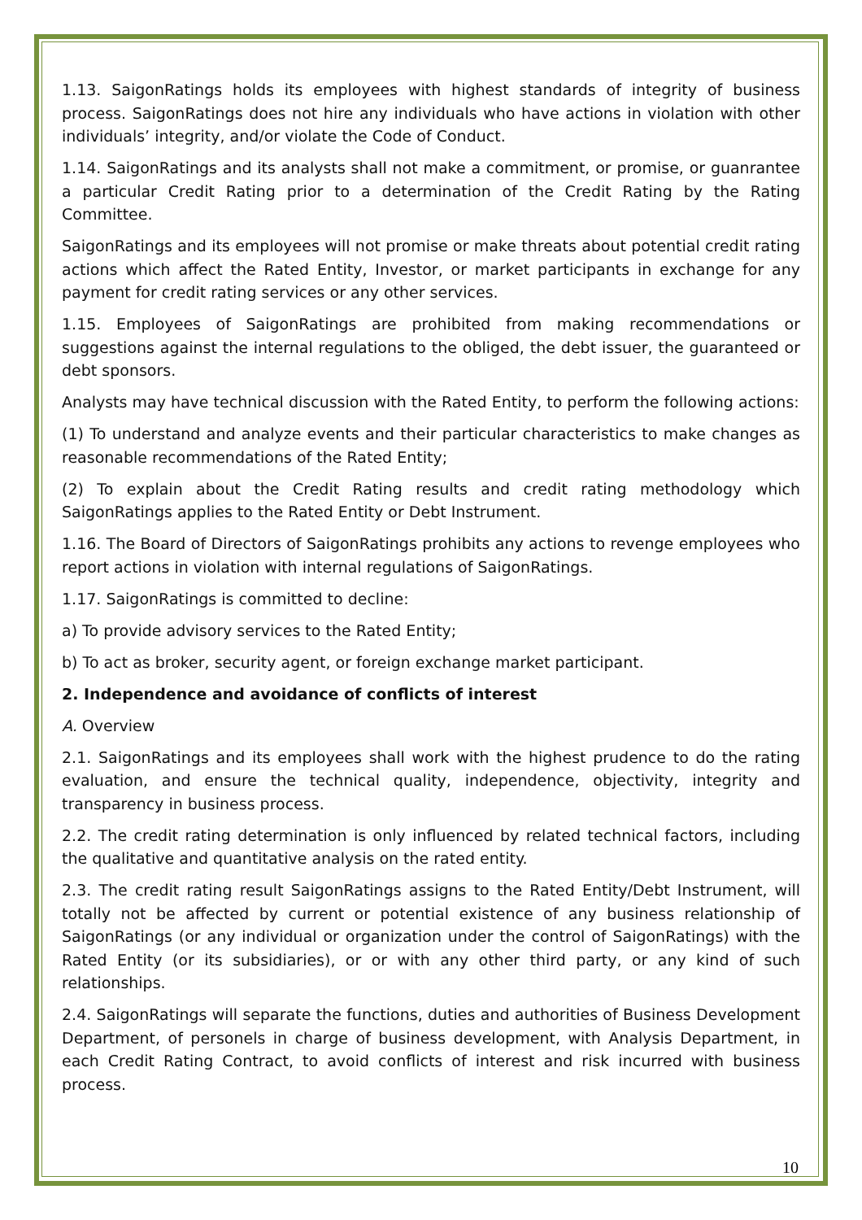1.13. SaigonRatings holds its employees with highest standards of integrity of business process. SaigonRatings does not hire any individuals who have actions in violation with other individuals’ integrity, and/or violate the Code of Conduct.
1.14. SaigonRatings and its analysts shall not make a commitment, or promise, or guanrantee a particular Credit Rating prior to a determination of the Credit Rating by the Rating Committee.
SaigonRatings and its employees will not promise or make threats about potential credit rating actions which affect the Rated Entity, Investor, or market participants in exchange for any payment for credit rating services or any other services.
1.15. Employees of SaigonRatings are prohibited from making recommendations or suggestions against the internal regulations to the obliged, the debt issuer, the guaranteed or debt sponsors.
Analysts may have technical discussion with the Rated Entity, to perform the following actions:
(1) To understand and analyze events and their particular characteristics to make changes as reasonable recommendations of the Rated Entity;
(2) To explain about the Credit Rating results and credit rating methodology which SaigonRatings applies to the Rated Entity or Debt Instrument.
1.16. The Board of Directors of SaigonRatings prohibits any actions to revenge employees who report actions in violation with internal regulations of SaigonRatings.
1.17. SaigonRatings is committed to decline:
a) To provide advisory services to the Rated Entity;
b) To act as broker, security agent, or foreign exchange market participant.
2. Independence and avoidance of conflicts of interest
A. Overview
2.1. SaigonRatings and its employees shall work with the highest prudence to do the rating evaluation, and ensure the technical quality, independence, objectivity, integrity and transparency in business process.
2.2. The credit rating determination is only influenced by related technical factors, including the qualitative and quantitative analysis on the rated entity.
2.3. The credit rating result SaigonRatings assigns to the Rated Entity/Debt Instrument, will totally not be affected by current or potential existence of any business relationship of SaigonRatings (or any individual or organization under the control of SaigonRatings) with the Rated Entity (or its subsidiaries), or or with any other third party, or any kind of such relationships.
2.4. SaigonRatings will separate the functions, duties and authorities of Business Development Department, of personels in charge of business development, with Analysis Department, in each Credit Rating Contract, to avoid conflicts of interest and risk incurred with business process.
10